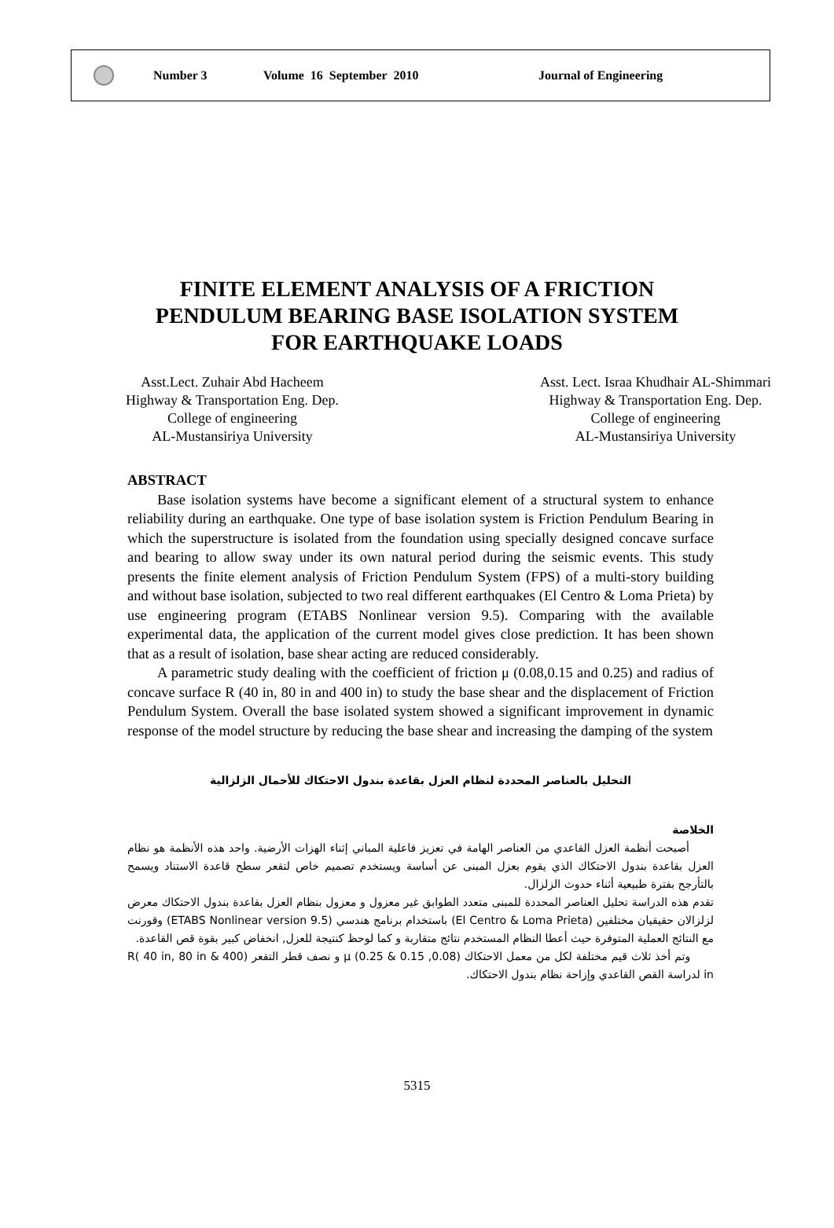Number 3 Volume 16 September 2010 Journal of Engineering
FINITE ELEMENT ANALYSIS OF A FRICTION
PENDULUM BEARING BASE ISOLATION SYSTEM
FOR EARTHQUAKE LOADS
Asst.Lect. Zuhair Abd Hacheem
Highway & Transportation Eng. Dep.
College of engineering
AL-Mustansiriya University
Asst. Lect. Israa Khudhair AL-Shimmari
Highway & Transportation Eng. Dep.
College of engineering
AL-Mustansiriya University
ABSTRACT
Base isolation systems have become a significant element of a structural system to enhance reliability during an earthquake. One type of base isolation system is Friction Pendulum Bearing in which the superstructure is isolated from the foundation using specially designed concave surface and bearing to allow sway under its own natural period during the seismic events. This study presents the finite element analysis of Friction Pendulum System (FPS) of a multi-story building and without base isolation, subjected to two real different earthquakes (El Centro & Loma Prieta) by use engineering program (ETABS Nonlinear version 9.5). Comparing with the available experimental data, the application of the current model gives close prediction. It has been shown that as a result of isolation, base shear acting are reduced considerably.
A parametric study dealing with the coefficient of friction μ (0.08,0.15 and 0.25) and radius of concave surface R (40 in, 80 in and 400 in) to study the base shear and the displacement of Friction Pendulum System. Overall the base isolated system showed a significant improvement in dynamic response of the model structure by reducing the base shear and increasing the damping of the system
التحليل بالعناصر المحددة لنظام العزل بقاعدة بندول الاحتكاك للأحمال الزلزالية
الخلاصة
أصبحت أنظمة العزل القاعدي من العناصر الهامة في تعزيز فاعلية المباني إثناء الهزات الأرضية. واحد هذه الأنظمة هو نظام العزل بقاعدة بندول الاحتكاك الذي يقوم بعزل المبنى عن أساسة ويستخدم تصميم خاص لتقعر سطح قاعدة الاستناد ويسمح بالتأرجح بفترة طبيعية أثناء حدوث الزلزال.
تقدم هذه الدراسة تحليل العناصر المحددة للمبنى متعدد الطوابق غير معزول و معزول بنظام العزل بقاعدة بندول الاحتكاك معرض لزلزالان حقيقيان مختلفين (El Centro & Loma Prieta) باستخدام برنامج هندسي (ETABS Nonlinear version 9.5) وقورنت مع النتائج العملية المتوفرة حيث أعطا النظام المستخدم نتائج متقاربة و كما لوحظ كنتيجة للعزل, انخفاض كبير بقوة قص القاعدة.
وتم أخذ ثلاث قيم مختلفة لكل من معمل الاحتكاك (0.08, 0.15 & 0.25) μ و نصف قطر التقعر (R( 40 in, 80 in & 400 in لدراسة القص القاعدي وإزاحة نظام بندول الاحتكاك.
5315